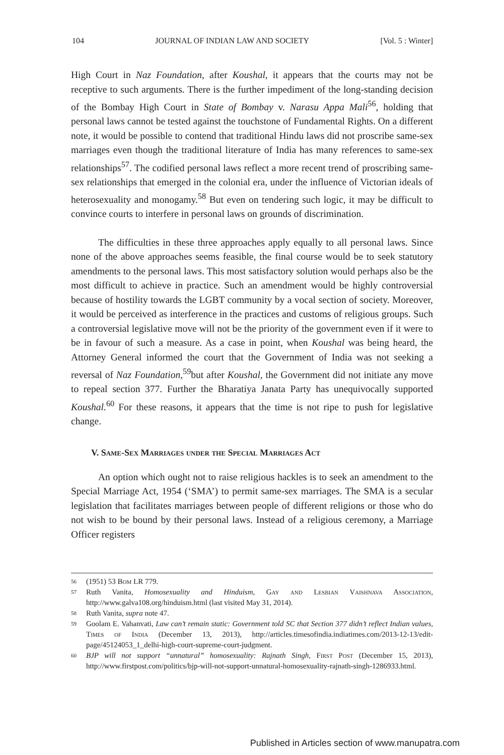104 JOURNAL OF INDIAN LAW AND SOCIETY [Vol. 5 : Winter]
High Court in Naz Foundation, after Koushal, it appears that the courts may not be receptive to such arguments. There is the further impediment of the long-standing decision of the Bombay High Court in State of Bombay v. Narasu Appa Mali<sup>56</sup>, holding that personal laws cannot be tested against the touchstone of Fundamental Rights. On a different note, it would be possible to contend that traditional Hindu laws did not proscribe same-sex marriages even though the traditional literature of India has many references to same-sex relationships<sup>57</sup>. The codified personal laws reflect a more recent trend of proscribing same-sex relationships that emerged in the colonial era, under the influence of Victorian ideals of heterosexuality and monogamy.<sup>58</sup> But even on tendering such logic, it may be difficult to convince courts to interfere in personal laws on grounds of discrimination.
The difficulties in these three approaches apply equally to all personal laws. Since none of the above approaches seems feasible, the final course would be to seek statutory amendments to the personal laws. This most satisfactory solution would perhaps also be the most difficult to achieve in practice. Such an amendment would be highly controversial because of hostility towards the LGBT community by a vocal section of society. Moreover, it would be perceived as interference in the practices and customs of religious groups. Such a controversial legislative move will not be the priority of the government even if it were to be in favour of such a measure. As a case in point, when Koushal was being heard, the Attorney General informed the court that the Government of India was not seeking a reversal of Naz Foundation,<sup>59</sup>but after Koushal, the Government did not initiate any move to repeal section 377. Further the Bharatiya Janata Party has unequivocally supported Koushal.<sup>60</sup> For these reasons, it appears that the time is not ripe to push for legislative change.
V. Same-Sex Marriages under the Special Marriages Act
An option which ought not to raise religious hackles is to seek an amendment to the Special Marriage Act, 1954 (‘SMA’) to permit same-sex marriages. The SMA is a secular legislation that facilitates marriages between people of different religions or those who do not wish to be bound by their personal laws. Instead of a religious ceremony, a Marriage Officer registers
56 (1951) 53 Bom LR 779.
57 Ruth Vanita, Homosexuality and Hinduism, Gay and Lesbian Vaishnava Association, http://www.galva108.org/hinduism.html (last visited May 31, 2014).
58 Ruth Vanita, supra note 47.
59 Goolam E. Vahanvati, Law can’t remain static: Government told SC that Section 377 didn’t reflect Indian values, Times of India (December 13, 2013), http://articles.timesofindia.indiatimes.com/2013-12-13/edit-page/45124053_1_delhi-high-court-supreme-court-judgment.
60 BJP will not support “unnatural” homosexuality: Rajnath Singh, First Post (December 15, 2013), http://www.firstpost.com/politics/bjp-will-not-support-unnatural-homosexuality-rajnath-singh-1286933.html.
Published in Articles section of www.manupatra.com